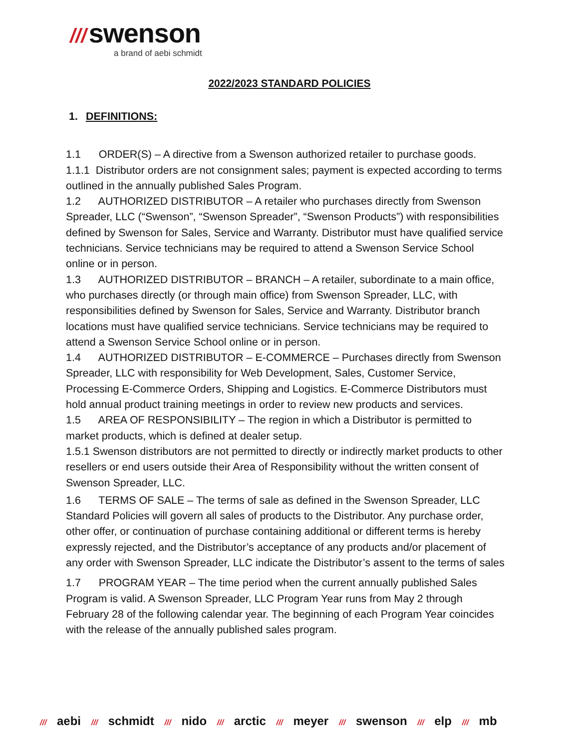/// swenson
a brand of aebi schmidt
2022/2023 STANDARD POLICIES
1. DEFINITIONS:
1.1 ORDER(S) – A directive from a Swenson authorized retailer to purchase goods.
1.1.1 Distributor orders are not consignment sales; payment is expected according to terms outlined in the annually published Sales Program.
1.2 AUTHORIZED DISTRIBUTOR – A retailer who purchases directly from Swenson Spreader, LLC (“Swenson”, “Swenson Spreader”, “Swenson Products”) with responsibilities defined by Swenson for Sales, Service and Warranty. Distributor must have qualified service technicians. Service technicians may be required to attend a Swenson Service School online or in person.
1.3 AUTHORIZED DISTRIBUTOR – BRANCH – A retailer, subordinate to a main office, who purchases directly (or through main office) from Swenson Spreader, LLC, with responsibilities defined by Swenson for Sales, Service and Warranty. Distributor branch locations must have qualified service technicians. Service technicians may be required to attend a Swenson Service School online or in person.
1.4 AUTHORIZED DISTRIBUTOR – E-COMMERCE – Purchases directly from Swenson Spreader, LLC with responsibility for Web Development, Sales, Customer Service, Processing E-Commerce Orders, Shipping and Logistics. E-Commerce Distributors must hold annual product training meetings in order to review new products and services.
1.5 AREA OF RESPONSIBILITY – The region in which a Distributor is permitted to market products, which is defined at dealer setup.
1.5.1 Swenson distributors are not permitted to directly or indirectly market products to other resellers or end users outside their Area of Responsibility without the written consent of Swenson Spreader, LLC.
1.6 TERMS OF SALE – The terms of sale as defined in the Swenson Spreader, LLC Standard Policies will govern all sales of products to the Distributor. Any purchase order, other offer, or continuation of purchase containing additional or different terms is hereby expressly rejected, and the Distributor’s acceptance of any products and/or placement of any order with Swenson Spreader, LLC indicate the Distributor’s assent to the terms of sales
1.7 PROGRAM YEAR – The time period when the current annually published Sales Program is valid. A Swenson Spreader, LLC Program Year runs from May 2 through February 28 of the following calendar year. The beginning of each Program Year coincides with the release of the annually published sales program.
/// aebi /// schmidt /// nido /// arctic /// meyer /// swenson /// elp /// mb